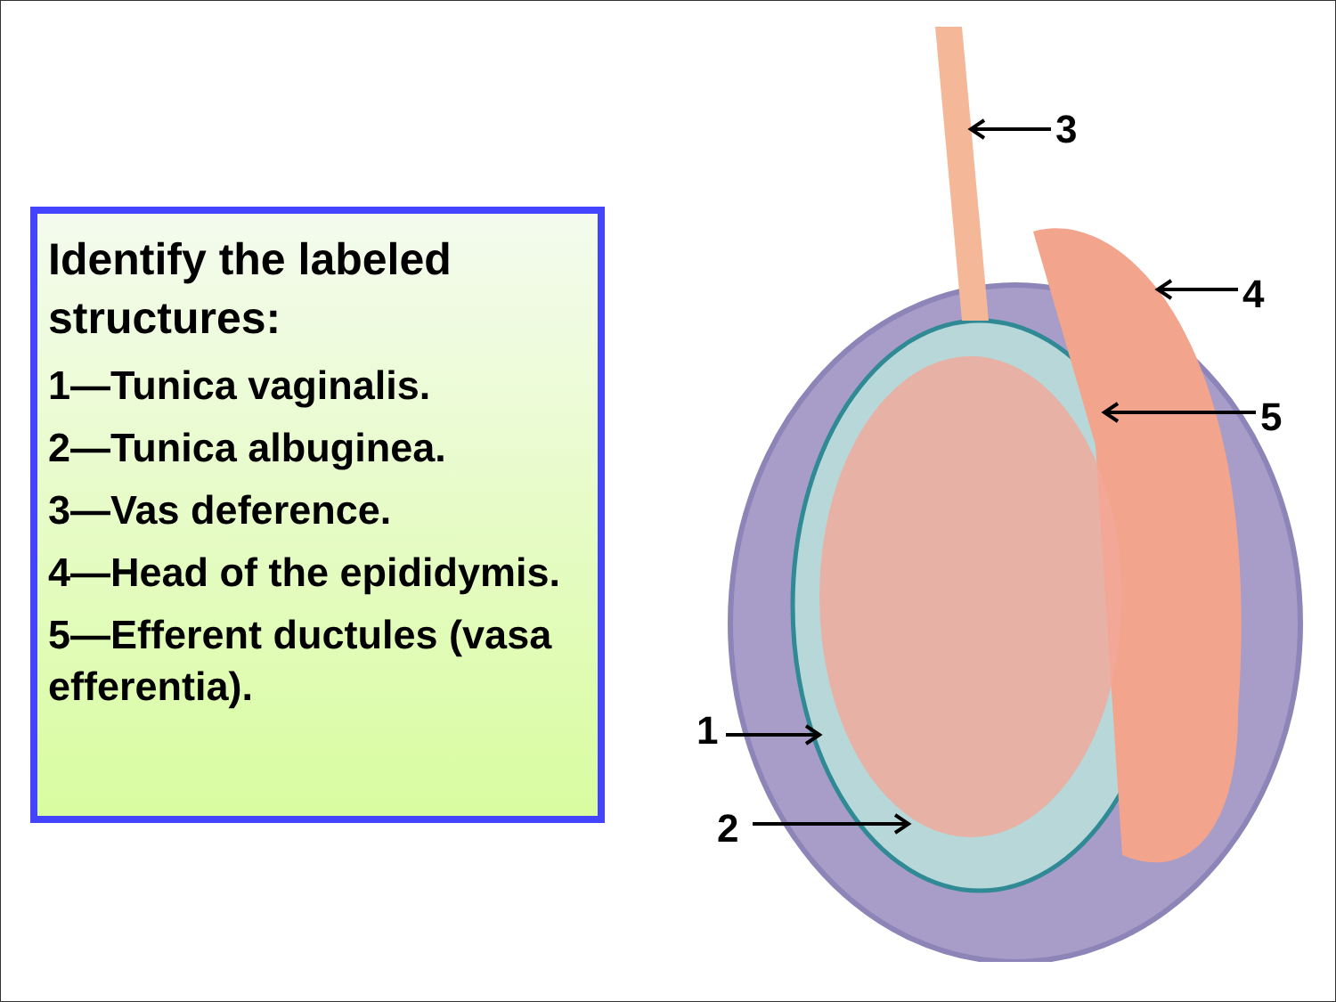Identify the labeled structures:
1—Tunica vaginalis.
2—Tunica albuginea.
3—Vas deference.
4—Head of the epididymis.
5—Efferent ductules (vasa efferentia).
3
4
5
1
2